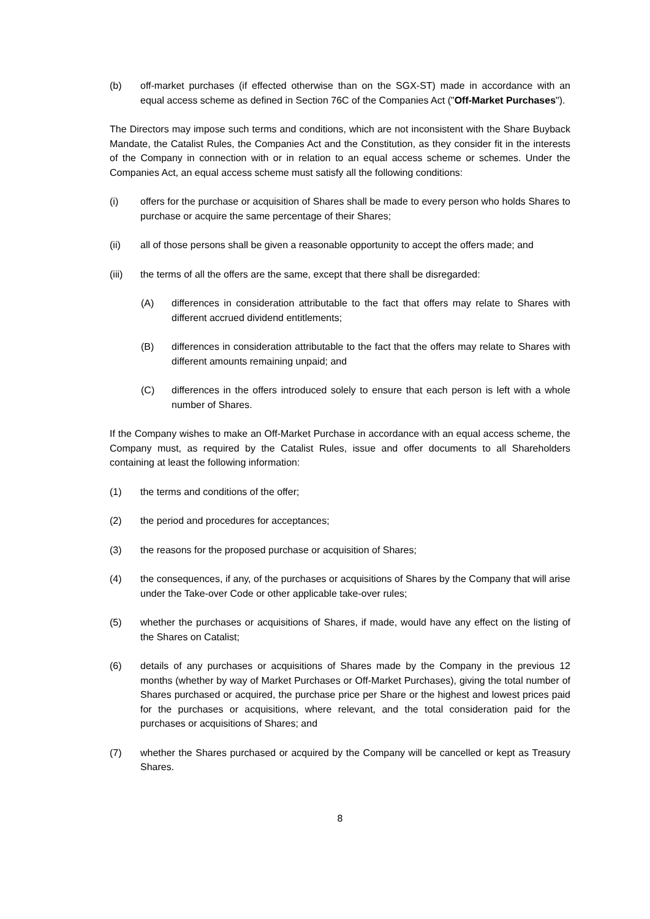(b) off-market purchases (if effected otherwise than on the SGX-ST) made in accordance with an equal access scheme as defined in Section 76C of the Companies Act ("Off-Market Purchases").
The Directors may impose such terms and conditions, which are not inconsistent with the Share Buyback Mandate, the Catalist Rules, the Companies Act and the Constitution, as they consider fit in the interests of the Company in connection with or in relation to an equal access scheme or schemes. Under the Companies Act, an equal access scheme must satisfy all the following conditions:
(i) offers for the purchase or acquisition of Shares shall be made to every person who holds Shares to purchase or acquire the same percentage of their Shares;
(ii) all of those persons shall be given a reasonable opportunity to accept the offers made; and
(iii) the terms of all the offers are the same, except that there shall be disregarded:
(A) differences in consideration attributable to the fact that offers may relate to Shares with different accrued dividend entitlements;
(B) differences in consideration attributable to the fact that the offers may relate to Shares with different amounts remaining unpaid; and
(C) differences in the offers introduced solely to ensure that each person is left with a whole number of Shares.
If the Company wishes to make an Off-Market Purchase in accordance with an equal access scheme, the Company must, as required by the Catalist Rules, issue and offer documents to all Shareholders containing at least the following information:
(1) the terms and conditions of the offer;
(2) the period and procedures for acceptances;
(3) the reasons for the proposed purchase or acquisition of Shares;
(4) the consequences, if any, of the purchases or acquisitions of Shares by the Company that will arise under the Take-over Code or other applicable take-over rules;
(5) whether the purchases or acquisitions of Shares, if made, would have any effect on the listing of the Shares on Catalist;
(6) details of any purchases or acquisitions of Shares made by the Company in the previous 12 months (whether by way of Market Purchases or Off-Market Purchases), giving the total number of Shares purchased or acquired, the purchase price per Share or the highest and lowest prices paid for the purchases or acquisitions, where relevant, and the total consideration paid for the purchases or acquisitions of Shares; and
(7) whether the Shares purchased or acquired by the Company will be cancelled or kept as Treasury Shares.
8